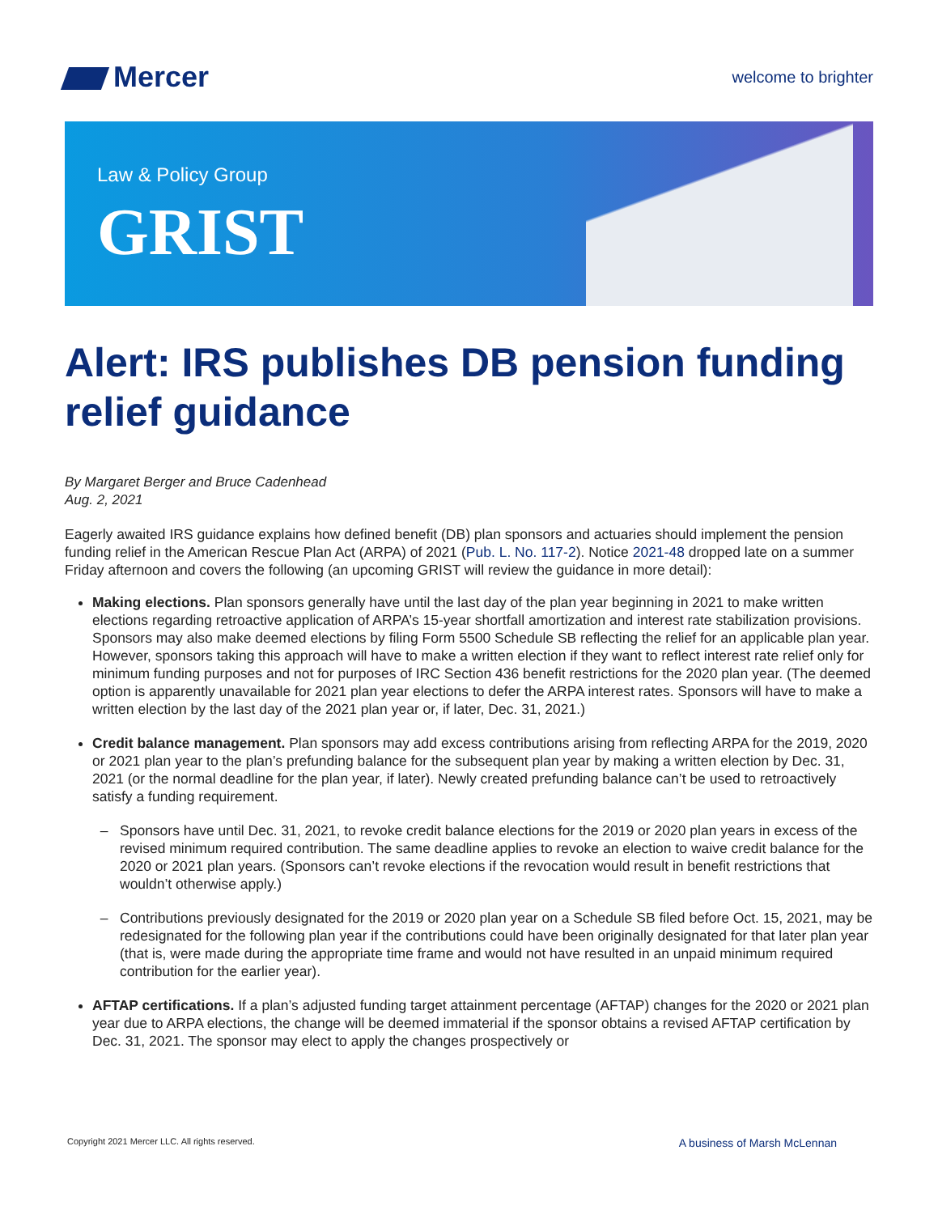Mercer
welcome to brighter
Law & Policy Group
GRIST
Alert: IRS publishes DB pension funding relief guidance
By Margaret Berger and Bruce Cadenhead
Aug. 2, 2021
Eagerly awaited IRS guidance explains how defined benefit (DB) plan sponsors and actuaries should implement the pension funding relief in the American Rescue Plan Act (ARPA) of 2021 (Pub. L. No. 117-2). Notice 2021-48 dropped late on a summer Friday afternoon and covers the following (an upcoming GRIST will review the guidance in more detail):
Making elections. Plan sponsors generally have until the last day of the plan year beginning in 2021 to make written elections regarding retroactive application of ARPA’s 15-year shortfall amortization and interest rate stabilization provisions. Sponsors may also make deemed elections by filing Form 5500 Schedule SB reflecting the relief for an applicable plan year. However, sponsors taking this approach will have to make a written election if they want to reflect interest rate relief only for minimum funding purposes and not for purposes of IRC Section 436 benefit restrictions for the 2020 plan year. (The deemed option is apparently unavailable for 2021 plan year elections to defer the ARPA interest rates. Sponsors will have to make a written election by the last day of the 2021 plan year or, if later, Dec. 31, 2021.)
Credit balance management. Plan sponsors may add excess contributions arising from reflecting ARPA for the 2019, 2020 or 2021 plan year to the plan’s prefunding balance for the subsequent plan year by making a written election by Dec. 31, 2021 (or the normal deadline for the plan year, if later). Newly created prefunding balance can’t be used to retroactively satisfy a funding requirement.
Sponsors have until Dec. 31, 2021, to revoke credit balance elections for the 2019 or 2020 plan years in excess of the revised minimum required contribution. The same deadline applies to revoke an election to waive credit balance for the 2020 or 2021 plan years. (Sponsors can’t revoke elections if the revocation would result in benefit restrictions that wouldn’t otherwise apply.)
Contributions previously designated for the 2019 or 2020 plan year on a Schedule SB filed before Oct. 15, 2021, may be redesignated for the following plan year if the contributions could have been originally designated for that later plan year (that is, were made during the appropriate time frame and would not have resulted in an unpaid minimum required contribution for the earlier year).
AFTAP certifications. If a plan’s adjusted funding target attainment percentage (AFTAP) changes for the 2020 or 2021 plan year due to ARPA elections, the change will be deemed immaterial if the sponsor obtains a revised AFTAP certification by Dec. 31, 2021. The sponsor may elect to apply the changes prospectively or
Copyright 2021 Mercer LLC. All rights reserved. A business of Marsh McLennan